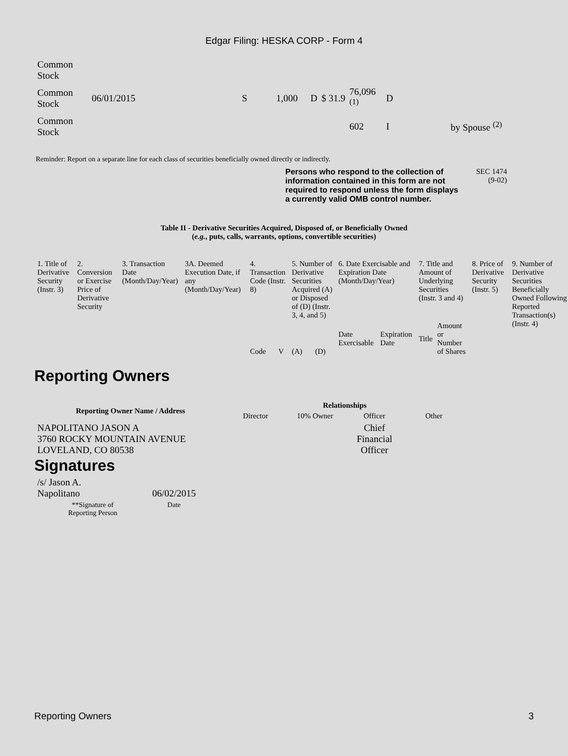Edgar Filing: HESKA CORP - Form 4
| Common Stock | | | | | | | | |
| Common Stock | 06/01/2015 | S | 1,000 | D | $ 31.9 | 76,096 <sup>(1)</sup> | D | |
| Common Stock | | | | | | 602 | I | by Spouse <sup>(2)</sup> |
Reminder: Report on a separate line for each class of securities beneficially owned directly or indirectly.
Persons who respond to the collection of information contained in this form are not required to respond unless the form displays a currently valid OMB control number.
SEC 1474
(9-02)
Table II - Derivative Securities Acquired, Disposed of, or Beneficially Owned
(e.g., puts, calls, warrants, options, convertible securities)
| 1. Title of Derivative Security (Instr. 3) | 2. Conversion or Exercise Price of Derivative Security | 3. Transaction Date (Month/Day/Year) | 3A. Deemed Execution Date, if any (Month/Day/Year) | 4. Transaction Code (Instr. 8) | | 5. Number of Derivative Securities Acquired (A) or Disposed of (D) (Instr. 3, 4, and 5) | | 6. Date Exercisable and Expiration Date (Month/Day/Year) | | 7. Title and Amount of Underlying Securities (Instr. 3 and 4) | | 8. Price of Derivative Security (Instr. 5) | 9. Number of Derivative Securities Beneficially Owned Following Reported Transaction(s) (Instr. 4) |
| --- | --- | --- | --- | --- | --- | --- | --- | --- | --- | --- | --- | --- | --- |
| | | | | Code | V | (A) | (D) | Date Exercisable | Expiration Date | Title | Amount or Number of Shares | | |
Reporting Owners
| Reporting Owner Name / Address | Relationships | | | |
| --- | --- | --- | --- | --- |
| | Director | 10% Owner | Officer | Other |
| NAPOLITANO JASON A 3760 ROCKY MOUNTAIN AVENUE LOVELAND, CO 80538 | | | Chief Financial Officer | |
Signatures
| /s/ Jason A. Napolitano | 06/02/2015 |
| **Signature of Reporting Person | Date |
Reporting Owners 3